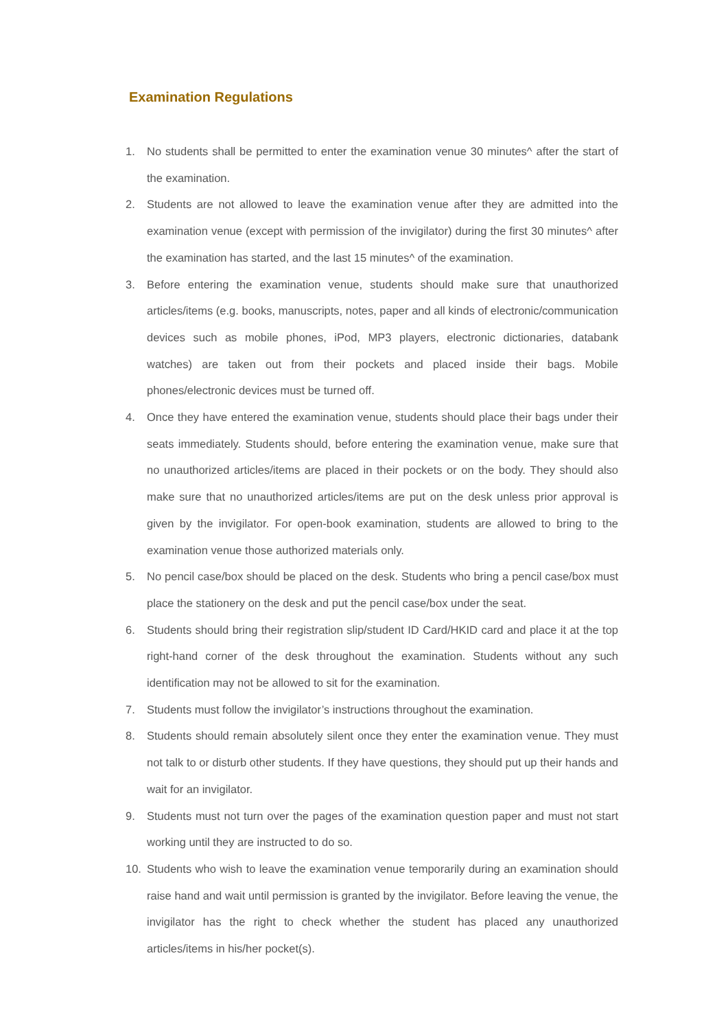Examination Regulations
1. No students shall be permitted to enter the examination venue 30 minutes^ after the start of the examination.
2. Students are not allowed to leave the examination venue after they are admitted into the examination venue (except with permission of the invigilator) during the first 30 minutes^ after the examination has started, and the last 15 minutes^ of the examination.
3. Before entering the examination venue, students should make sure that unauthorized articles/items (e.g. books, manuscripts, notes, paper and all kinds of electronic/communication devices such as mobile phones, iPod, MP3 players, electronic dictionaries, databank watches) are taken out from their pockets and placed inside their bags. Mobile phones/electronic devices must be turned off.
4. Once they have entered the examination venue, students should place their bags under their seats immediately. Students should, before entering the examination venue, make sure that no unauthorized articles/items are placed in their pockets or on the body. They should also make sure that no unauthorized articles/items are put on the desk unless prior approval is given by the invigilator. For open-book examination, students are allowed to bring to the examination venue those authorized materials only.
5. No pencil case/box should be placed on the desk. Students who bring a pencil case/box must place the stationery on the desk and put the pencil case/box under the seat.
6. Students should bring their registration slip/student ID Card/HKID card and place it at the top right-hand corner of the desk throughout the examination. Students without any such identification may not be allowed to sit for the examination.
7. Students must follow the invigilator’s instructions throughout the examination.
8. Students should remain absolutely silent once they enter the examination venue. They must not talk to or disturb other students. If they have questions, they should put up their hands and wait for an invigilator.
9. Students must not turn over the pages of the examination question paper and must not start working until they are instructed to do so.
10. Students who wish to leave the examination venue temporarily during an examination should raise hand and wait until permission is granted by the invigilator. Before leaving the venue, the invigilator has the right to check whether the student has placed any unauthorized articles/items in his/her pocket(s).